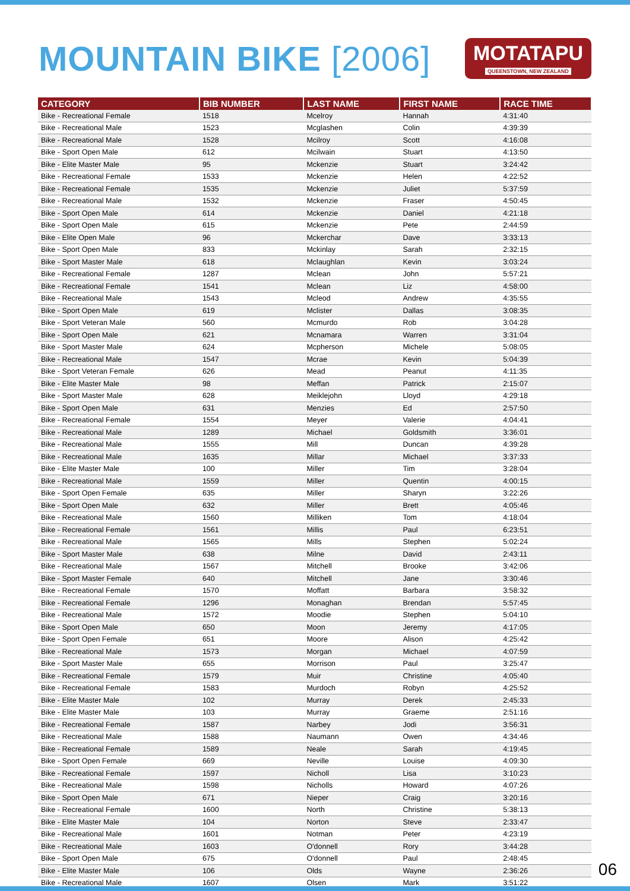MOUNTAIN BIKE [2006]
MOTATAPU
QUEENSTOWN, NEW ZEALAND
| CATEGORY | BIB NUMBER | LAST NAME | FIRST NAME | RACE TIME |
| --- | --- | --- | --- | --- |
| Bike - Recreational Female | 1518 | Mcelroy | Hannah | 4:31:40 |
| Bike - Recreational Male | 1523 | Mcglashen | Colin | 4:39:39 |
| Bike - Recreational Male | 1528 | Mcilroy | Scott | 4:16:08 |
| Bike - Sport Open Male | 612 | Mcilwain | Stuart | 4:13:50 |
| Bike - Elite Master Male | 95 | Mckenzie | Stuart | 3:24:42 |
| Bike - Recreational Female | 1533 | Mckenzie | Helen | 4:22:52 |
| Bike - Recreational Female | 1535 | Mckenzie | Juliet | 5:37:59 |
| Bike - Recreational Male | 1532 | Mckenzie | Fraser | 4:50:45 |
| Bike - Sport Open Male | 614 | Mckenzie | Daniel | 4:21:18 |
| Bike - Sport Open Male | 615 | Mckenzie | Pete | 2:44:59 |
| Bike - Elite Open Male | 96 | Mckerchar | Dave | 3:33:13 |
| Bike - Sport Open Male | 833 | Mckinlay | Sarah | 2:32:15 |
| Bike - Sport Master Male | 618 | Mclaughlan | Kevin | 3:03:24 |
| Bike - Recreational Female | 1287 | Mclean | John | 5:57:21 |
| Bike - Recreational Female | 1541 | Mclean | Liz | 4:58:00 |
| Bike - Recreational Male | 1543 | Mcleod | Andrew | 4:35:55 |
| Bike - Sport Open Male | 619 | Mclister | Dallas | 3:08:35 |
| Bike - Sport Veteran Male | 560 | Mcmurdo | Rob | 3:04:28 |
| Bike - Sport Open Male | 621 | Mcnamara | Warren | 3:31:04 |
| Bike - Sport Master Male | 624 | Mcpherson | Michele | 5:08:05 |
| Bike - Recreational Male | 1547 | Mcrae | Kevin | 5:04:39 |
| Bike - Sport Veteran Female | 626 | Mead | Peanut | 4:11:35 |
| Bike - Elite Master Male | 98 | Meffan | Patrick | 2:15:07 |
| Bike - Sport Master Male | 628 | Meiklejohn | Lloyd | 4:29:18 |
| Bike - Sport Open Male | 631 | Menzies | Ed | 2:57:50 |
| Bike - Recreational Female | 1554 | Meyer | Valerie | 4:04:41 |
| Bike - Recreational Male | 1289 | Michael | Goldsmith | 3:36:01 |
| Bike - Recreational Male | 1555 | Mill | Duncan | 4:39:28 |
| Bike - Recreational Male | 1635 | Millar | Michael | 3:37:33 |
| Bike - Elite Master Male | 100 | Miller | Tim | 3:28:04 |
| Bike - Recreational Male | 1559 | Miller | Quentin | 4:00:15 |
| Bike - Sport Open Female | 635 | Miller | Sharyn | 3:22:26 |
| Bike - Sport Open Male | 632 | Miller | Brett | 4:05:46 |
| Bike - Recreational Male | 1560 | Milliken | Tom | 4:18:04 |
| Bike - Recreational Female | 1561 | Millis | Paul | 6:23:51 |
| Bike - Recreational Male | 1565 | Mills | Stephen | 5:02:24 |
| Bike - Sport Master Male | 638 | Milne | David | 2:43:11 |
| Bike - Recreational Male | 1567 | Mitchell | Brooke | 3:42:06 |
| Bike - Sport Master Female | 640 | Mitchell | Jane | 3:30:46 |
| Bike - Recreational Female | 1570 | Moffatt | Barbara | 3:58:32 |
| Bike - Recreational Female | 1296 | Monaghan | Brendan | 5:57:45 |
| Bike - Recreational Male | 1572 | Moodie | Stephen | 5:04:10 |
| Bike - Sport Open Male | 650 | Moon | Jeremy | 4:17:05 |
| Bike - Sport Open Female | 651 | Moore | Alison | 4:25:42 |
| Bike - Recreational Male | 1573 | Morgan | Michael | 4:07:59 |
| Bike - Sport Master Male | 655 | Morrison | Paul | 3:25:47 |
| Bike - Recreational Female | 1579 | Muir | Christine | 4:05:40 |
| Bike - Recreational Female | 1583 | Murdoch | Robyn | 4:25:52 |
| Bike - Elite Master Male | 102 | Murray | Derek | 2:45:33 |
| Bike - Elite Master Male | 103 | Murray | Graeme | 2:51:16 |
| Bike - Recreational Female | 1587 | Narbey | Jodi | 3:56:31 |
| Bike - Recreational Male | 1588 | Naumann | Owen | 4:34:46 |
| Bike - Recreational Female | 1589 | Neale | Sarah | 4:19:45 |
| Bike - Sport Open Female | 669 | Neville | Louise | 4:09:30 |
| Bike - Recreational Female | 1597 | Nicholl | Lisa | 3:10:23 |
| Bike - Recreational Male | 1598 | Nicholls | Howard | 4:07:26 |
| Bike - Sport Open Male | 671 | Nieper | Craig | 3:20:16 |
| Bike - Recreational Female | 1600 | North | Christine | 5:38:13 |
| Bike - Elite Master Male | 104 | Norton | Steve | 2:33:47 |
| Bike - Recreational Male | 1601 | Notman | Peter | 4:23:19 |
| Bike - Recreational Male | 1603 | O'donnell | Rory | 3:44:28 |
| Bike - Sport Open Male | 675 | O'donnell | Paul | 2:48:45 |
| Bike - Elite Master Male | 106 | Olds | Wayne | 2:36:26 |
| Bike - Recreational Male | 1607 | Olsen | Mark | 3:51:22 |
06